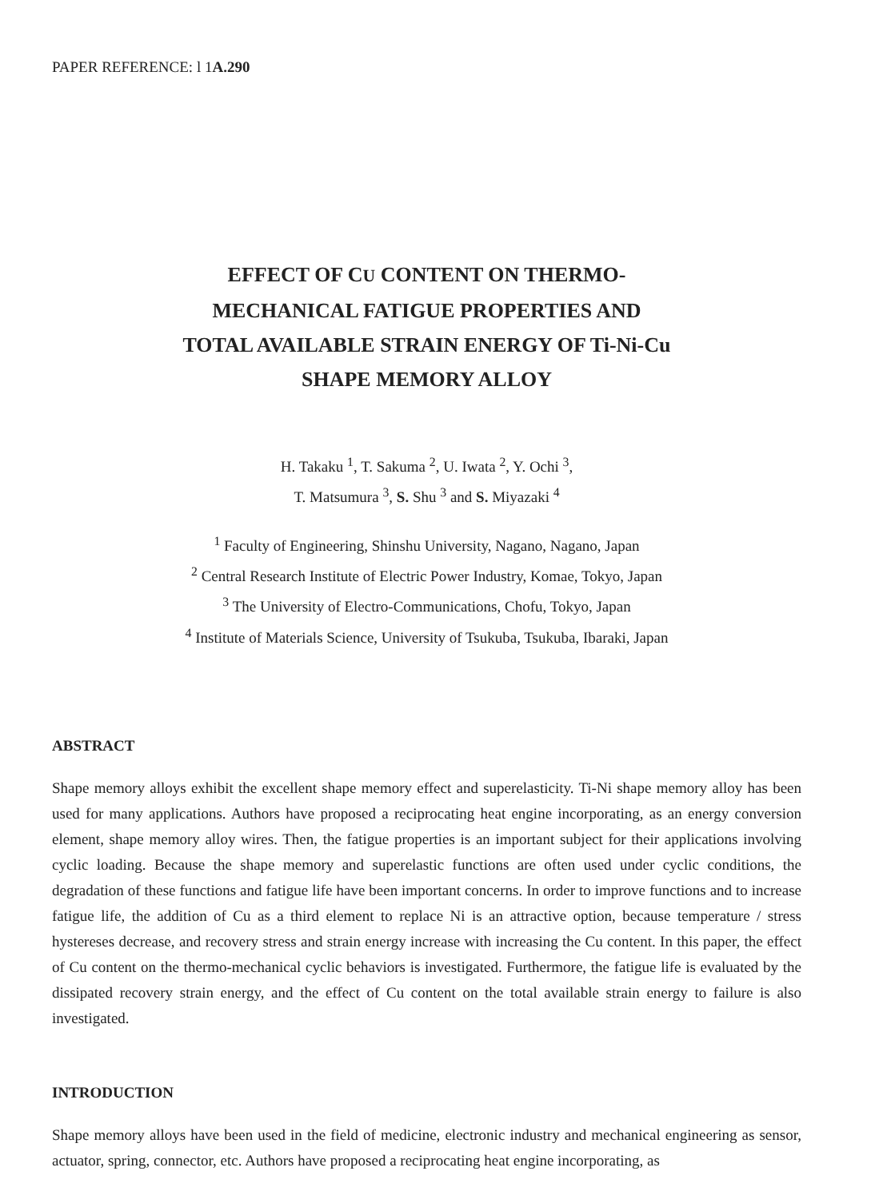PAPER REFERENCE: l 1A.290
EFFECT OF CU CONTENT ON THERMO-
MECHANICAL FATIGUE PROPERTIES AND
TOTAL AVAILABLE STRAIN ENERGY OF Ti-Ni-Cu
SHAPE MEMORY ALLOY
H. Takaku <sup>1</sup>, T. Sakuma <sup>2</sup>, U. Iwata <sup>2</sup>, Y. Ochi <sup>3</sup>,
T. Matsumura <sup>3</sup>, S. Shu <sup>3</sup> and S. Miyazaki <sup>4</sup>
<sup>1</sup> Faculty of Engineering, Shinshu University, Nagano, Nagano, Japan
<sup>2</sup> Central Research Institute of Electric Power Industry, Komae, Tokyo, Japan
<sup>3</sup> The University of Electro-Communications, Chofu, Tokyo, Japan
<sup>4</sup> Institute of Materials Science, University of Tsukuba, Tsukuba, Ibaraki, Japan
ABSTRACT
Shape memory alloys exhibit the excellent shape memory effect and superelasticity. Ti-Ni shape memory alloy has been used for many applications. Authors have proposed a reciprocating heat engine incorporating, as an energy conversion element, shape memory alloy wires. Then, the fatigue properties is an important subject for their applications involving cyclic loading. Because the shape memory and superelastic functions are often used under cyclic conditions, the degradation of these functions and fatigue life have been important concerns. In order to improve functions and to increase fatigue life, the addition of Cu as a third element to replace Ni is an attractive option, because temperature / stress hystereses decrease, and recovery stress and strain energy increase with increasing the Cu content. In this paper, the effect of Cu content on the thermo-mechanical cyclic behaviors is investigated. Furthermore, the fatigue life is evaluated by the dissipated recovery strain energy, and the effect of Cu content on the total available strain energy to failure is also investigated.
INTRODUCTION
Shape memory alloys have been used in the field of medicine, electronic industry and mechanical engineering as sensor, actuator, spring, connector, etc. Authors have proposed a reciprocating heat engine incorporating, as